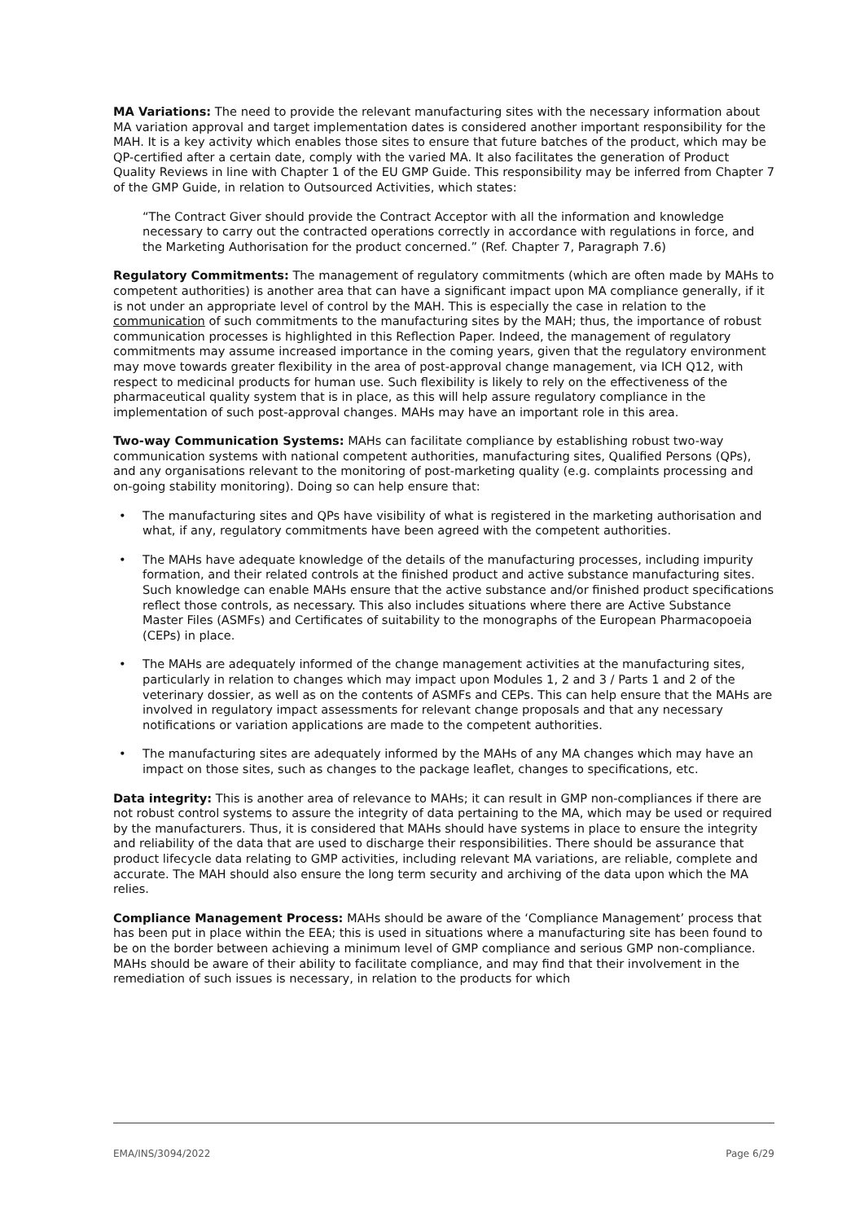MA Variations: The need to provide the relevant manufacturing sites with the necessary information about MA variation approval and target implementation dates is considered another important responsibility for the MAH. It is a key activity which enables those sites to ensure that future batches of the product, which may be QP-certified after a certain date, comply with the varied MA. It also facilitates the generation of Product Quality Reviews in line with Chapter 1 of the EU GMP Guide. This responsibility may be inferred from Chapter 7 of the GMP Guide, in relation to Outsourced Activities, which states:
“The Contract Giver should provide the Contract Acceptor with all the information and knowledge necessary to carry out the contracted operations correctly in accordance with regulations in force, and the Marketing Authorisation for the product concerned.” (Ref. Chapter 7, Paragraph 7.6)
Regulatory Commitments: The management of regulatory commitments (which are often made by MAHs to competent authorities) is another area that can have a significant impact upon MA compliance generally, if it is not under an appropriate level of control by the MAH. This is especially the case in relation to the communication of such commitments to the manufacturing sites by the MAH; thus, the importance of robust communication processes is highlighted in this Reflection Paper. Indeed, the management of regulatory commitments may assume increased importance in the coming years, given that the regulatory environment may move towards greater flexibility in the area of post-approval change management, via ICH Q12, with respect to medicinal products for human use. Such flexibility is likely to rely on the effectiveness of the pharmaceutical quality system that is in place, as this will help assure regulatory compliance in the implementation of such post-approval changes. MAHs may have an important role in this area.
Two-way Communication Systems: MAHs can facilitate compliance by establishing robust two-way communication systems with national competent authorities, manufacturing sites, Qualified Persons (QPs), and any organisations relevant to the monitoring of post-marketing quality (e.g. complaints processing and on-going stability monitoring). Doing so can help ensure that:
• The manufacturing sites and QPs have visibility of what is registered in the marketing authorisation and what, if any, regulatory commitments have been agreed with the competent authorities.
• The MAHs have adequate knowledge of the details of the manufacturing processes, including impurity formation, and their related controls at the finished product and active substance manufacturing sites. Such knowledge can enable MAHs ensure that the active substance and/or finished product specifications reflect those controls, as necessary. This also includes situations where there are Active Substance Master Files (ASMFs) and Certificates of suitability to the monographs of the European Pharmacopoeia (CEPs) in place.
• The MAHs are adequately informed of the change management activities at the manufacturing sites, particularly in relation to changes which may impact upon Modules 1, 2 and 3 / Parts 1 and 2 of the veterinary dossier, as well as on the contents of ASMFs and CEPs. This can help ensure that the MAHs are involved in regulatory impact assessments for relevant change proposals and that any necessary notifications or variation applications are made to the competent authorities.
• The manufacturing sites are adequately informed by the MAHs of any MA changes which may have an impact on those sites, such as changes to the package leaflet, changes to specifications, etc.
Data integrity: This is another area of relevance to MAHs; it can result in GMP non-compliances if there are not robust control systems to assure the integrity of data pertaining to the MA, which may be used or required by the manufacturers. Thus, it is considered that MAHs should have systems in place to ensure the integrity and reliability of the data that are used to discharge their responsibilities. There should be assurance that product lifecycle data relating to GMP activities, including relevant MA variations, are reliable, complete and accurate. The MAH should also ensure the long term security and archiving of the data upon which the MA relies.
Compliance Management Process: MAHs should be aware of the ‘Compliance Management’ process that has been put in place within the EEA; this is used in situations where a manufacturing site has been found to be on the border between achieving a minimum level of GMP compliance and serious GMP non-compliance. MAHs should be aware of their ability to facilitate compliance, and may find that their involvement in the remediation of such issues is necessary, in relation to the products for which
EMA/INS/3094/2022 Page 6/29